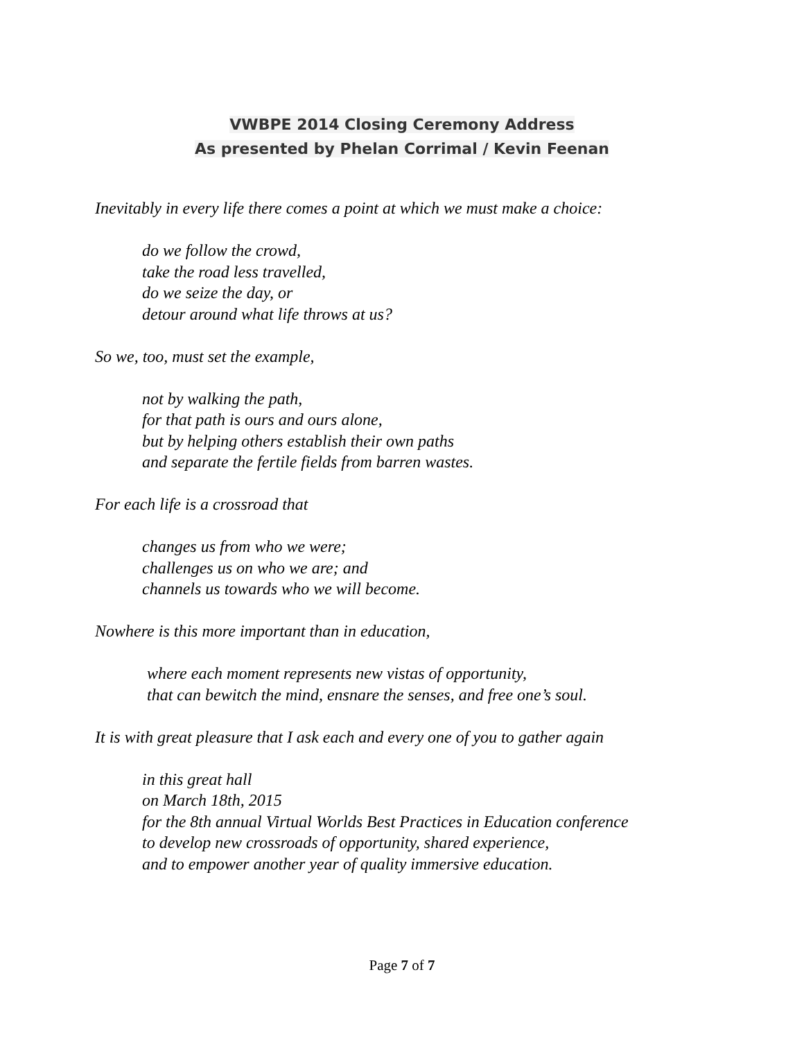VWBPE 2014 Closing Ceremony Address
As presented by Phelan Corrimal / Kevin Feenan
Inevitably in every life there comes a point at which we must make a choice:
do we follow the crowd,
take the road less travelled,
do we seize the day, or
detour around what life throws at us?
So we, too, must set the example,
not by walking the path,
for that path is ours and ours alone,
but by helping others establish their own paths
and separate the fertile fields from barren wastes.
For each life is a crossroad that
changes us from who we were;
challenges us on who we are; and
channels us towards who we will become.
Nowhere is this more important than in education,
where each moment represents new vistas of opportunity,
that can bewitch the mind, ensnare the senses, and free one’s soul.
It is with great pleasure that I ask each and every one of you to gather again
in this great hall
on March 18th, 2015
for the 8th annual Virtual Worlds Best Practices in Education conference
to develop new crossroads of opportunity, shared experience,
and to empower another year of quality immersive education.
Page 7 of 7